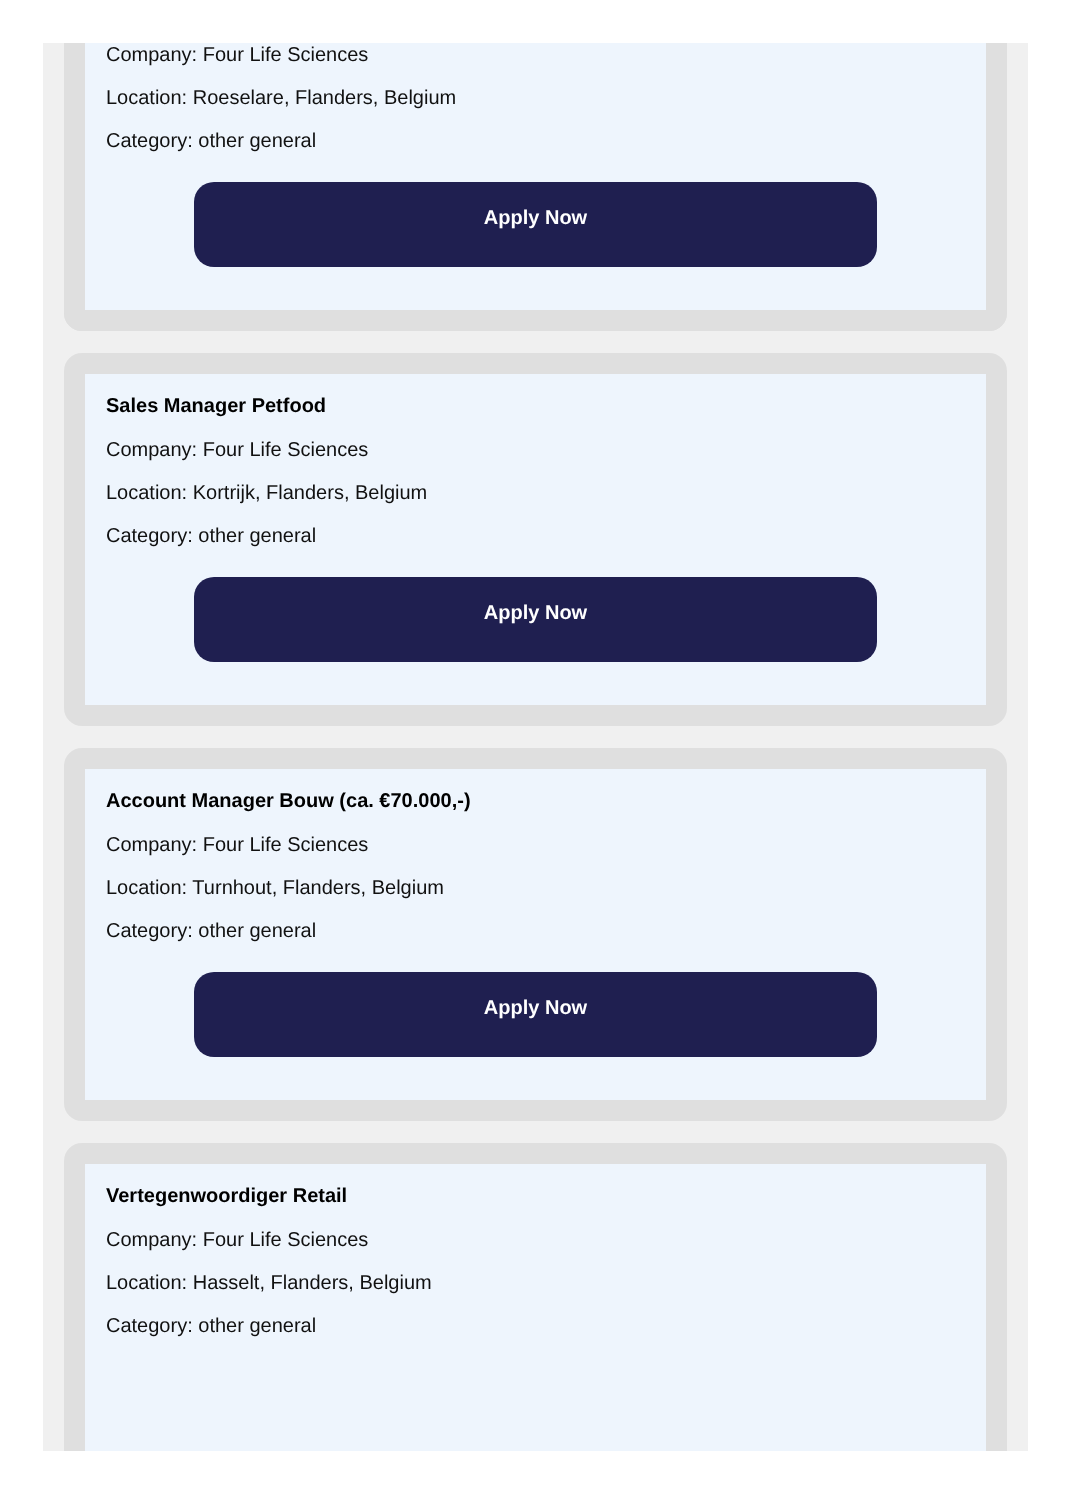Company: Four Life Sciences
Location: Roeselare, Flanders, Belgium
Category: other general
Apply Now
Sales Manager Petfood
Company: Four Life Sciences
Location: Kortrijk, Flanders, Belgium
Category: other general
Apply Now
Account Manager Bouw (ca. €70.000,-)
Company: Four Life Sciences
Location: Turnhout, Flanders, Belgium
Category: other general
Apply Now
Vertegenwoordiger Retail
Company: Four Life Sciences
Location: Hasselt, Flanders, Belgium
Category: other general